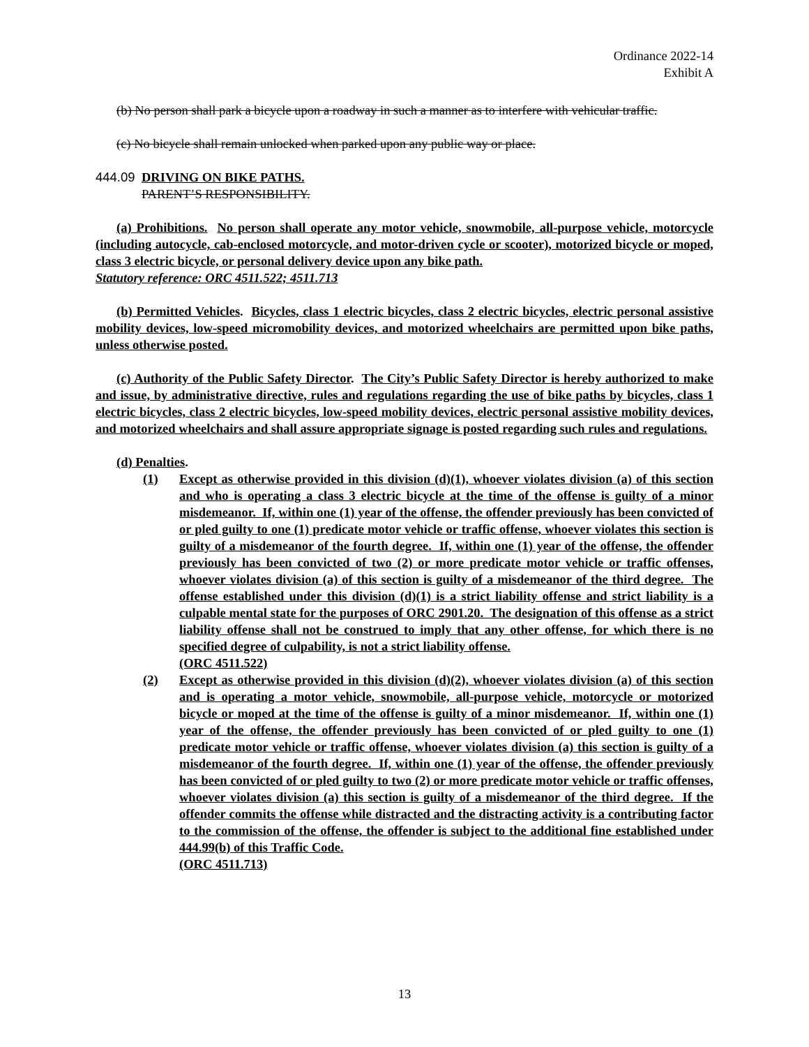Ordinance 2022-14
Exhibit A
(b) No person shall park a bicycle upon a roadway in such a manner as to interfere with vehicular traffic.
(c) No bicycle shall remain unlocked when parked upon any public way or place.
444.09
DRIVING ON BIKE PATHS.
PARENT’S RESPONSIBILITY.
(a) Prohibitions. No person shall operate any motor vehicle, snowmobile, all-purpose vehicle, motorcycle (including autocycle, cab-enclosed motorcycle, and motor-driven cycle or scooter), motorized bicycle or moped, class 3 electric bicycle, or personal delivery device upon any bike path.
Statutory reference: ORC 4511.522; 4511.713
(b) Permitted Vehicles. Bicycles, class 1 electric bicycles, class 2 electric bicycles, electric personal assistive mobility devices, low-speed micromobility devices, and motorized wheelchairs are permitted upon bike paths, unless otherwise posted.
(c) Authority of the Public Safety Director. The City’s Public Safety Director is hereby authorized to make and issue, by administrative directive, rules and regulations regarding the use of bike paths by bicycles, class 1 electric bicycles, class 2 electric bicycles, low-speed mobility devices, electric personal assistive mobility devices, and motorized wheelchairs and shall assure appropriate signage is posted regarding such rules and regulations.
(d) Penalties.
(1) Except as otherwise provided in this division (d)(1), whoever violates division (a) of this section and who is operating a class 3 electric bicycle at the time of the offense is guilty of a minor misdemeanor. If, within one (1) year of the offense, the offender previously has been convicted of or pled guilty to one (1) predicate motor vehicle or traffic offense, whoever violates this section is guilty of a misdemeanor of the fourth degree. If, within one (1) year of the offense, the offender previously has been convicted of two (2) or more predicate motor vehicle or traffic offenses, whoever violates division (a) of this section is guilty of a misdemeanor of the third degree. The offense established under this division (d)(1) is a strict liability offense and strict liability is a culpable mental state for the purposes of ORC 2901.20. The designation of this offense as a strict liability offense shall not be construed to imply that any other offense, for which there is no specified degree of culpability, is not a strict liability offense.
(ORC 4511.522)
(2) Except as otherwise provided in this division (d)(2), whoever violates division (a) of this section and is operating a motor vehicle, snowmobile, all-purpose vehicle, motorcycle or motorized bicycle or moped at the time of the offense is guilty of a minor misdemeanor. If, within one (1) year of the offense, the offender previously has been convicted of or pled guilty to one (1) predicate motor vehicle or traffic offense, whoever violates division (a) this section is guilty of a misdemeanor of the fourth degree. If, within one (1) year of the offense, the offender previously has been convicted of or pled guilty to two (2) or more predicate motor vehicle or traffic offenses, whoever violates division (a) this section is guilty of a misdemeanor of the third degree. If the offender commits the offense while distracted and the distracting activity is a contributing factor to the commission of the offense, the offender is subject to the additional fine established under 444.99(b) of this Traffic Code.
(ORC 4511.713)
13